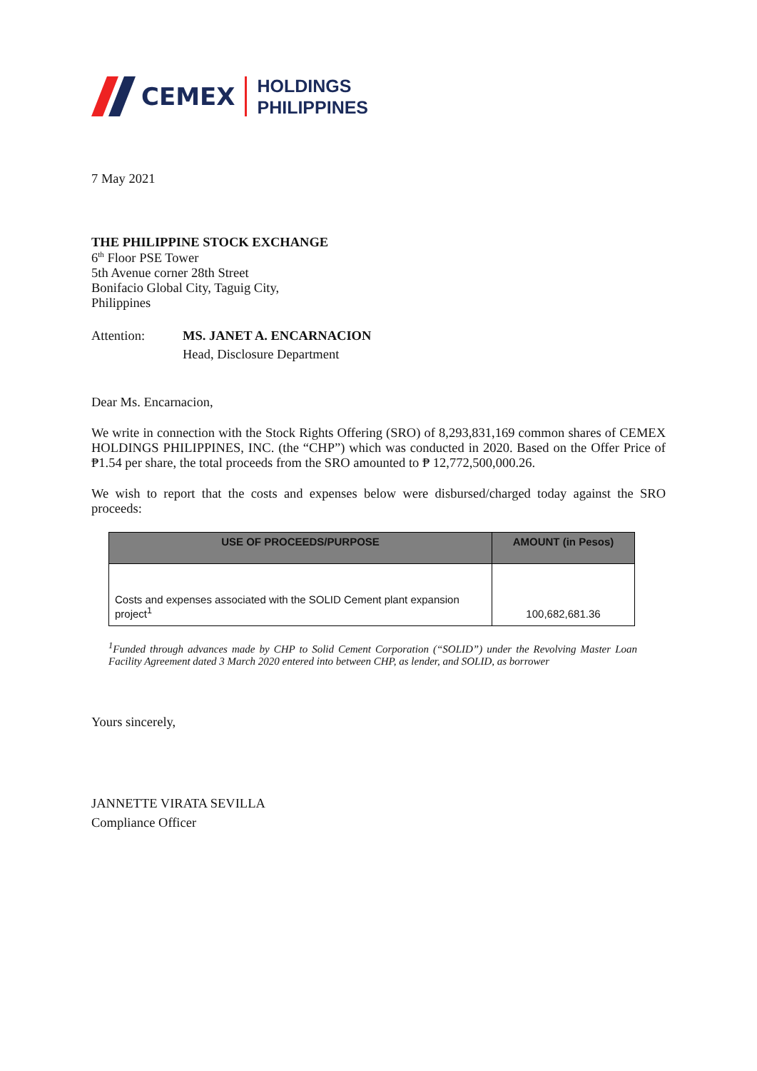CEMEX
HOLDINGS
PHILIPPINES
7 May 2021
THE PHILIPPINE STOCK EXCHANGE
6<sup>th</sup> Floor PSE Tower
5th Avenue corner 28th Street
Bonifacio Global City, Taguig City,
Philippines
Attention: MS. JANET A. ENCARNACION
Head, Disclosure Department
Dear Ms. Encarnacion,
We write in connection with the Stock Rights Offering (SRO) of 8,293,831,169 common shares of CEMEX HOLDINGS PHILIPPINES, INC. (the “CHP”) which was conducted in 2020. Based on the Offer Price of ₱1.54 per share, the total proceeds from the SRO amounted to ₱ 12,772,500,000.26.
We wish to report that the costs and expenses below were disbursed/charged today against the SRO proceeds:
| USE OF PROCEEDS/PURPOSE | AMOUNT (in Pesos) |
| --- | --- |
| Costs and expenses associated with the SOLID Cement plant expansion project<sup>1</sup> | 100,682,681.36 |
<sup>1</sup> Funded through advances made by CHP to Solid Cement Corporation (“SOLID”) under the Revolving Master Loan Facility Agreement dated 3 March 2020 entered into between CHP, as lender, and SOLID, as borrower
Yours sincerely,
JANNETTE VIRATA SEVILLA
Compliance Officer